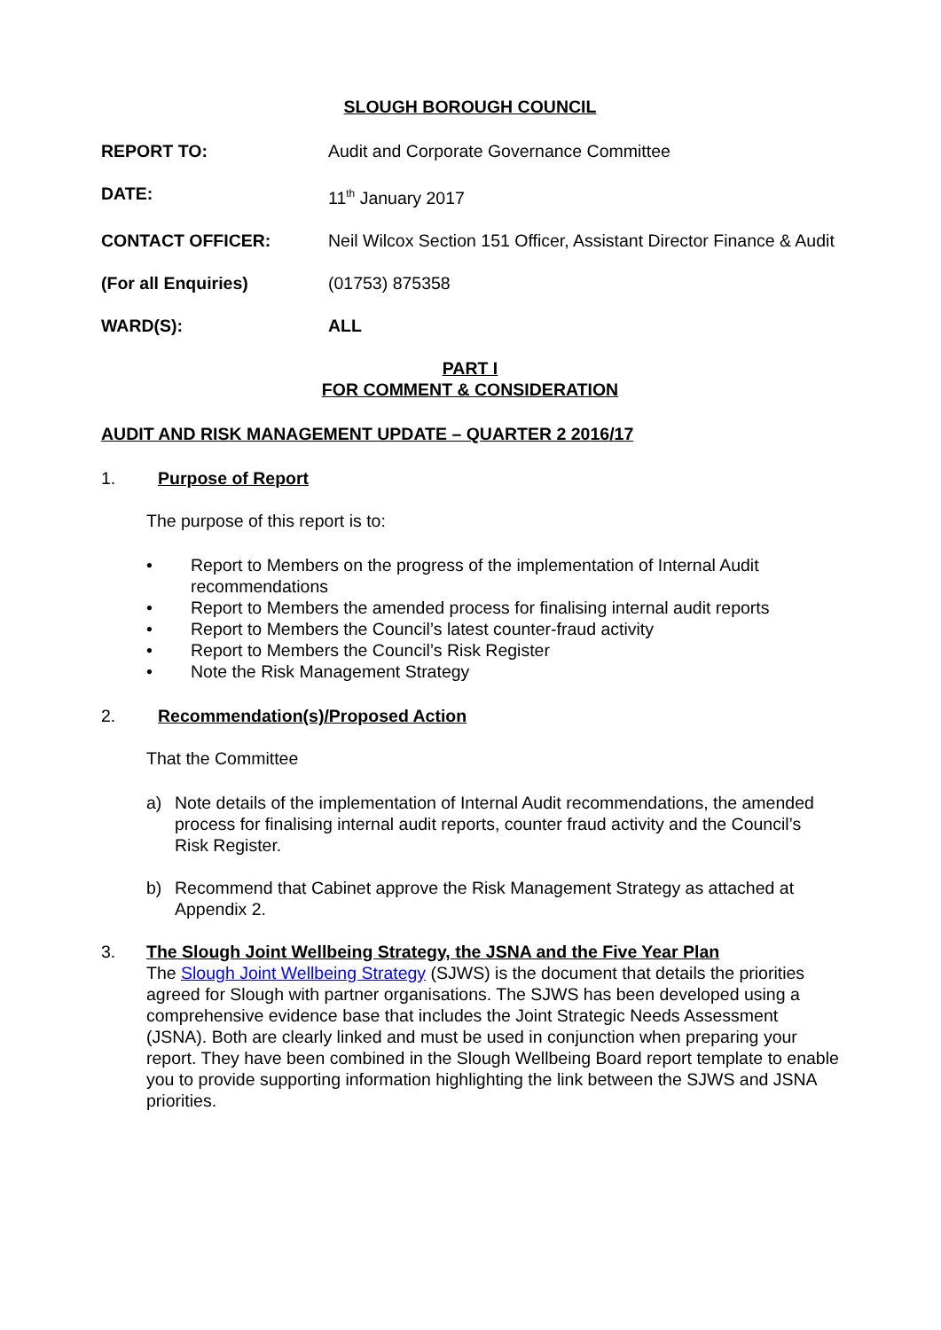SLOUGH BOROUGH COUNCIL
REPORT TO: Audit and Corporate Governance Committee
DATE: 11<sup>th</sup> January 2017
CONTACT OFFICER: Neil Wilcox Section 151 Officer, Assistant Director Finance & Audit
(For all Enquiries) (01753) 875358
WARD(S): ALL
PART I
FOR COMMENT & CONSIDERATION
AUDIT AND RISK MANAGEMENT UPDATE – QUARTER 2 2016/17
1. Purpose of Report
The purpose of this report is to:
• Report to Members on the progress of the implementation of Internal Audit recommendations
• Report to Members the amended process for finalising internal audit reports
• Report to Members the Council’s latest counter-fraud activity
• Report to Members the Council’s Risk Register
• Note the Risk Management Strategy
2. Recommendation(s)/Proposed Action
That the Committee
a) Note details of the implementation of Internal Audit recommendations, the amended process for finalising internal audit reports, counter fraud activity and the Council’s Risk Register.
b) Recommend that Cabinet approve the Risk Management Strategy as attached at Appendix 2.
3. The Slough Joint Wellbeing Strategy, the JSNA and the Five Year Plan
The Slough Joint Wellbeing Strategy (SJWS) is the document that details the priorities agreed for Slough with partner organisations. The SJWS has been developed using a comprehensive evidence base that includes the Joint Strategic Needs Assessment (JSNA). Both are clearly linked and must be used in conjunction when preparing your report. They have been combined in the Slough Wellbeing Board report template to enable you to provide supporting information highlighting the link between the SJWS and JSNA priorities.